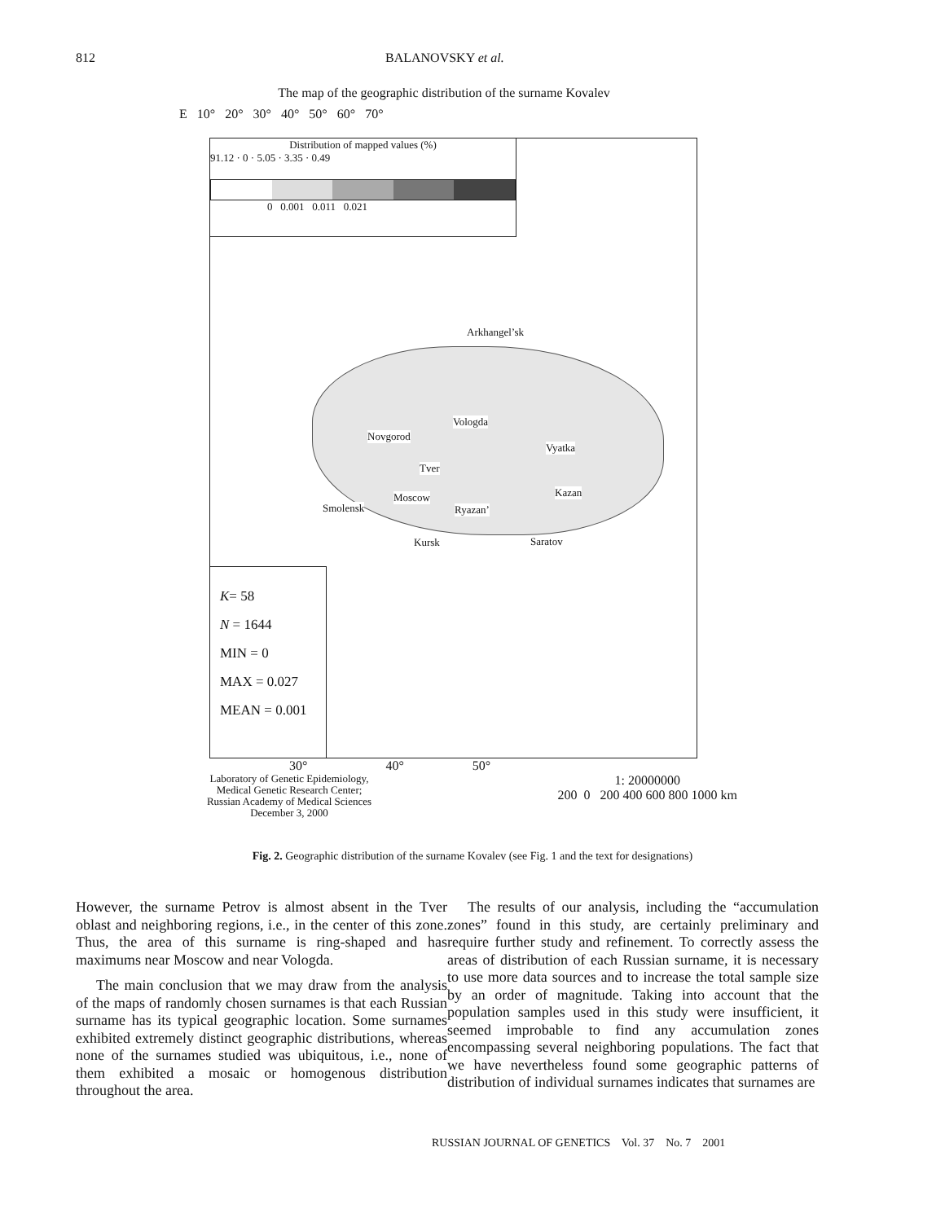812 BALANOVSKY et al.
The map of the geographic distribution of the surname Kovalev
E 10° 20° 30° 40° 50° 60° 70°
Distribution of mapped values (%)
91.12 · 0 · 5.05 · 3.35 · 0.49
0 0.001 0.011 0.021
Arkhangel’sk
Vologda
Novgorod
Vyatka
Tver
Kazan Moscow
Smolensk Ryazan’
Kursk Saratov
K= 58
N = 1644
MIN = 0
MAX = 0.027
MEAN = 0.001
30° 40° 50°
Laboratory of Genetic Epidemiology,
Medical Genetic Research Center;
Russian Academy of Medical Sciences
December 3, 2000
1: 20000000
200 0 200 400 600 800 1000 km
Fig. 2. Geographic distribution of the surname Kovalev (see Fig. 1 and the text for designations)
However, the surname Petrov is almost absent in the Tver oblast and neighboring regions, i.e., in the center of this zone. Thus, the area of this surname is ring-shaped and has maximums near Moscow and near Vologda.
The main conclusion that we may draw from the analysis of the maps of randomly chosen surnames is that each Russian surname has its typical geographic location. Some surnames exhibited extremely distinct geographic distributions, whereas none of the surnames studied was ubiquitous, i.e., none of them exhibited a mosaic or homogenous distribution throughout the area.
The results of our analysis, including the “accumulation zones” found in this study, are certainly preliminary and require further study and refinement. To correctly assess the areas of distribution of each Russian surname, it is necessary to use more data sources and to increase the total sample size by an order of magnitude. Taking into account that the population samples used in this study were insufficient, it seemed improbable to find any accumulation zones encompassing several neighboring populations. The fact that we have nevertheless found some geographic patterns of distribution of individual surnames indicates that surnames are
RUSSIAN JOURNAL OF GENETICS Vol. 37 No. 7 2001